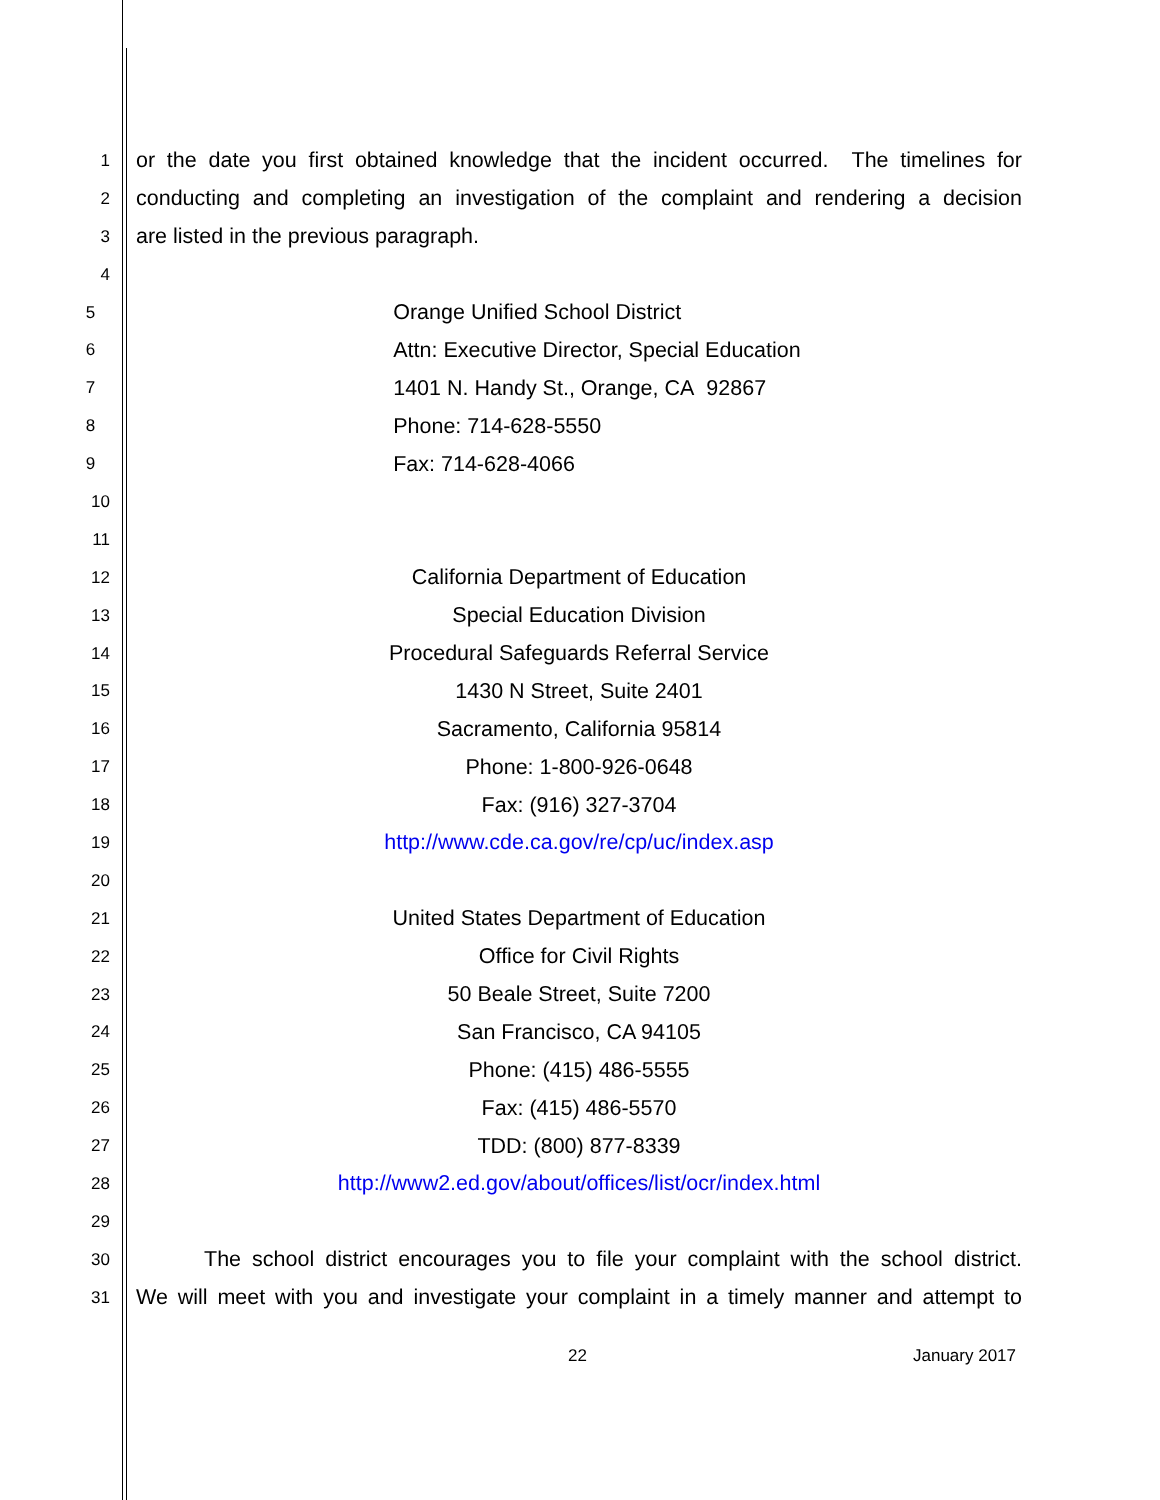1 or the date you first obtained knowledge that the incident occurred. The timelines for
2 conducting and completing an investigation of the complaint and rendering a decision
3 are listed in the previous paragraph.
4
5 Orange Unified School District
6 Attn: Executive Director, Special Education
7 1401 N. Handy St., Orange, CA 92867
8 Phone: 714-628-5550
9 Fax: 714-628-4066
10
11
12 California Department of Education
13 Special Education Division
14 Procedural Safeguards Referral Service
15 1430 N Street, Suite 2401
16 Sacramento, California 95814
17 Phone: 1-800-926-0648
18 Fax: (916) 327-3704
19 http://www.cde.ca.gov/re/cp/uc/index.asp
20
21 United States Department of Education
22 Office for Civil Rights
23 50 Beale Street, Suite 7200
24 San Francisco, CA 94105
25 Phone: (415) 486-5555
26 Fax: (415) 486-5570
27 TDD: (800) 877-8339
28 http://www2.ed.gov/about/offices/list/ocr/index.html
29
30 The school district encourages you to file your complaint with the school district.
31 We will meet with you and investigate your complaint in a timely manner and attempt to
22 January 2017